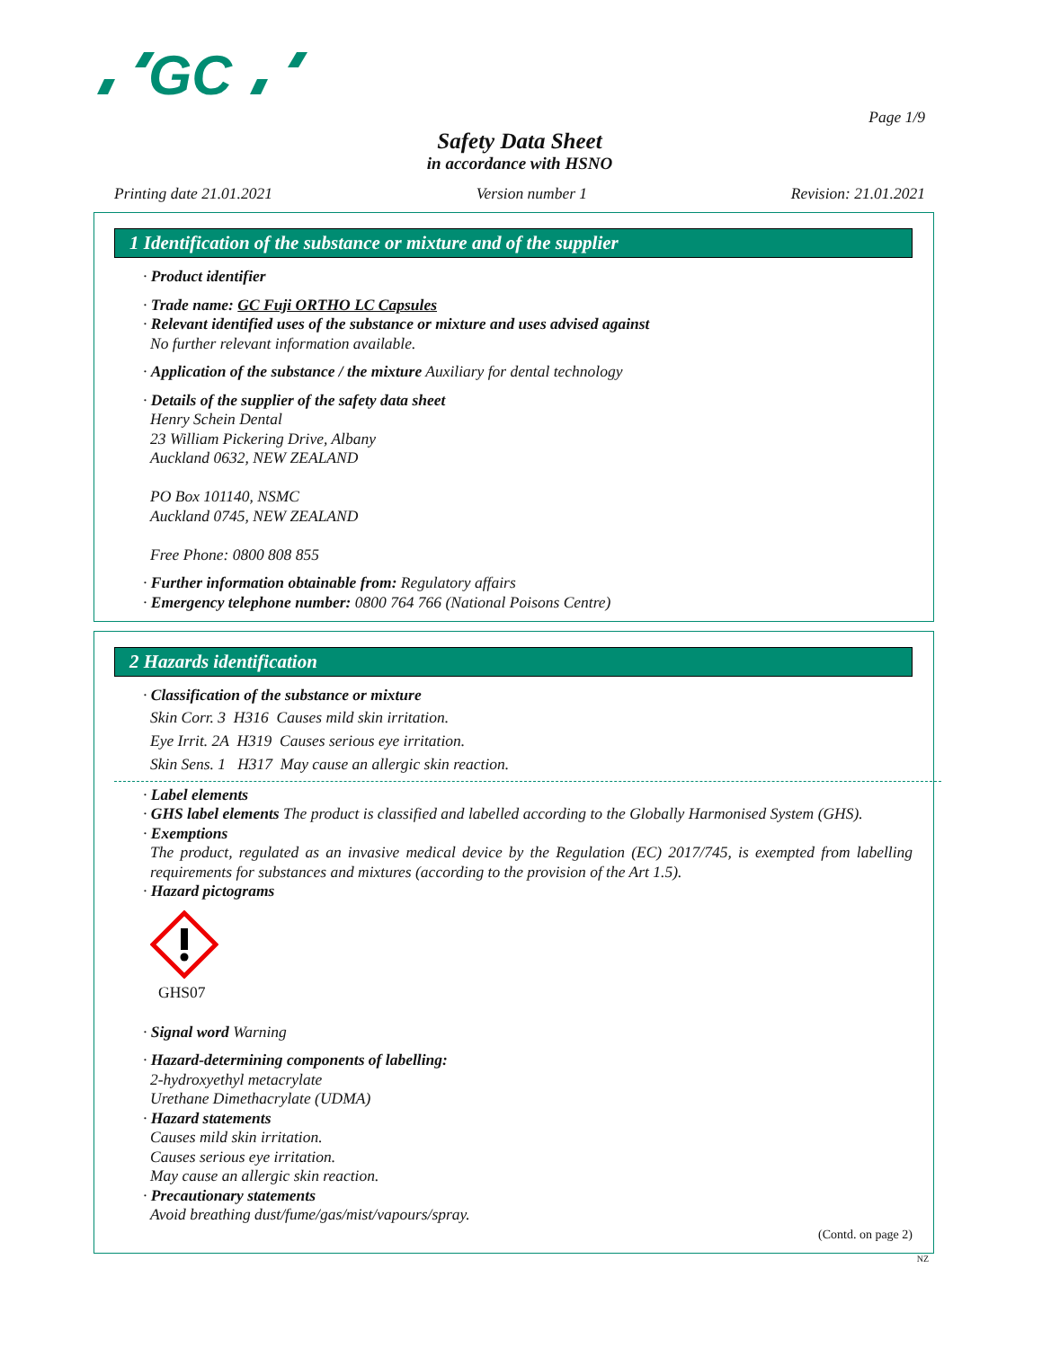GC
Page 1/9
Safety Data Sheet
in accordance with HSNO
Printing date 21.01.2021 Version number 1 Revision: 21.01.2021
1 Identification of the substance or mixture and of the supplier
· Product identifier
· Trade name: GC Fuji ORTHO LC Capsules
· Relevant identified uses of the substance or mixture and uses advised against
No further relevant information available.
· Application of the substance / the mixture Auxiliary for dental technology
· Details of the supplier of the safety data sheet
Henry Schein Dental
23 William Pickering Drive, Albany
Auckland 0632, NEW ZEALAND
PO Box 101140, NSMC
Auckland 0745, NEW ZEALAND
Free Phone: 0800 808 855
· Further information obtainable from: Regulatory affairs
· Emergency telephone number: 0800 764 766 (National Poisons Centre)
2 Hazards identification
· Classification of the substance or mixture
Skin Corr. 3 H316 Causes mild skin irritation.
Eye Irrit. 2A H319 Causes serious eye irritation.
Skin Sens. 1 H317 May cause an allergic skin reaction.
· Label elements
· GHS label elements The product is classified and labelled according to the Globally Harmonised System (GHS).
· Exemptions
The product, regulated as an invasive medical device by the Regulation (EC) 2017/745, is exempted from labelling requirements for substances and mixtures (according to the provision of the Art 1.5).
· Hazard pictograms
GHS07
· Signal word Warning
· Hazard-determining components of labelling:
2-hydroxyethyl metacrylate
Urethane Dimethacrylate (UDMA)
· Hazard statements
Causes mild skin irritation.
Causes serious eye irritation.
May cause an allergic skin reaction.
· Precautionary statements
Avoid breathing dust/fume/gas/mist/vapours/spray.
(Contd. on page 2)
NZ